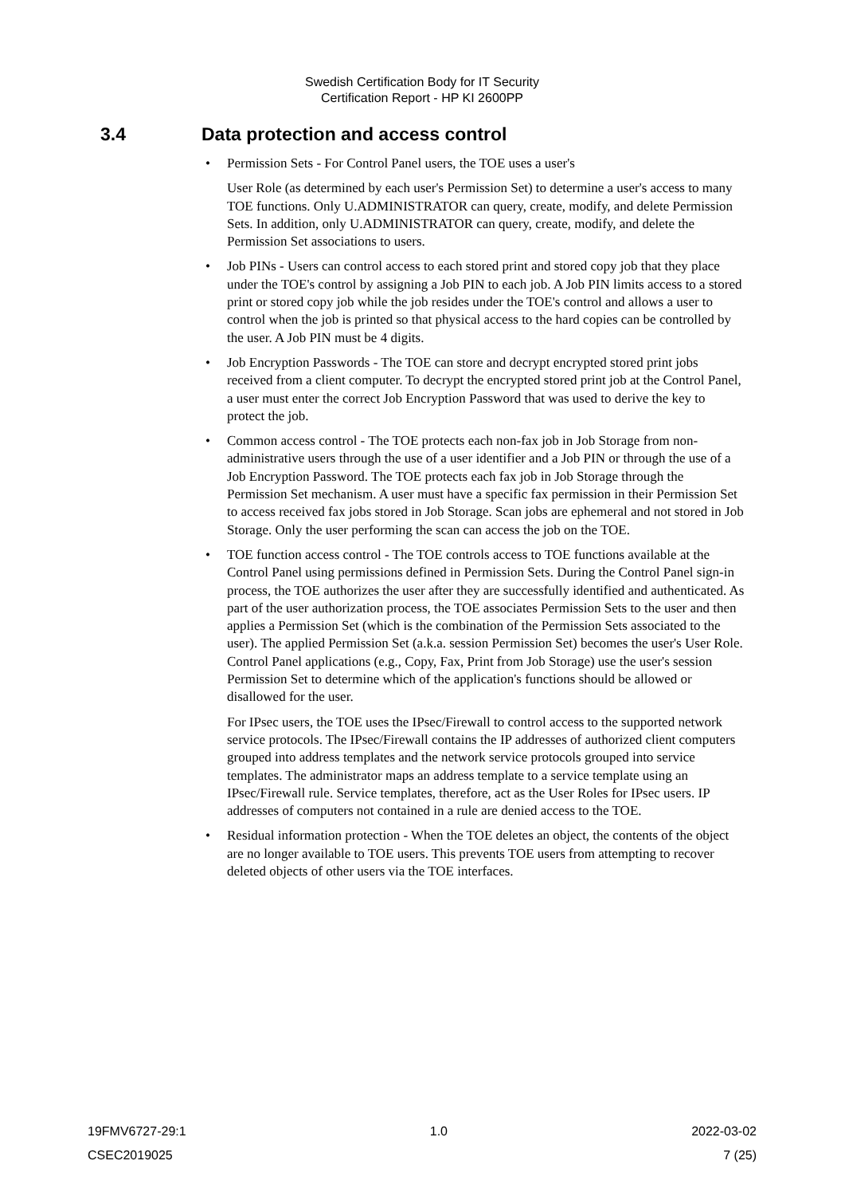Swedish Certification Body for IT Security
Certification Report - HP KI 2600PP
3.4 Data protection and access control
•
Permission Sets - For Control Panel users, the TOE uses a user's
User Role (as determined by each user's Permission Set) to determine a user's access to many TOE functions. Only U.ADMINISTRATOR can query, create, modify, and delete Permission Sets. In addition, only U.ADMINISTRATOR can query, create, modify, and delete the Permission Set associations to users.
• Job PINs - Users can control access to each stored print and stored copy job that they place under the TOE's control by assigning a Job PIN to each job. A Job PIN limits access to a stored print or stored copy job while the job resides under the TOE's control and allows a user to control when the job is printed so that physical access to the hard copies can be controlled by the user. A Job PIN must be 4 digits.
• Job Encryption Passwords - The TOE can store and decrypt encrypted stored print jobs received from a client computer. To decrypt the encrypted stored print job at the Control Panel, a user must enter the correct Job Encryption Password that was used to derive the key to protect the job.
• Common access control - The TOE protects each non-fax job in Job Storage from non-administrative users through the use of a user identifier and a Job PIN or through the use of a Job Encryption Password. The TOE protects each fax job in Job Storage through the Permission Set mechanism. A user must have a specific fax permission in their Permission Set to access received fax jobs stored in Job Storage. Scan jobs are ephemeral and not stored in Job Storage. Only the user performing the scan can access the job on the TOE.
•
TOE function access control - The TOE controls access to TOE functions available at the Control Panel using permissions defined in Permission Sets. During the Control Panel sign-in process, the TOE authorizes the user after they are successfully identified and authenticated. As part of the user authorization process, the TOE associates Permission Sets to the user and then applies a Permission Set (which is the combination of the Permission Sets associated to the user). The applied Permission Set (a.k.a. session Permission Set) becomes the user's User Role. Control Panel applications (e.g., Copy, Fax, Print from Job Storage) use the user's session Permission Set to determine which of the application's functions should be allowed or disallowed for the user.
For IPsec users, the TOE uses the IPsec/Firewall to control access to the supported network service protocols. The IPsec/Firewall contains the IP addresses of authorized client computers grouped into address templates and the network service protocols grouped into service templates. The administrator maps an address template to a service template using an IPsec/Firewall rule. Service templates, therefore, act as the User Roles for IPsec users. IP addresses of computers not contained in a rule are denied access to the TOE.
• Residual information protection - When the TOE deletes an object, the contents of the object are no longer available to TOE users. This prevents TOE users from attempting to recover deleted objects of other users via the TOE interfaces.
19FMV6727-29:1 1.0 2022-03-02
CSEC2019025 7 (25)